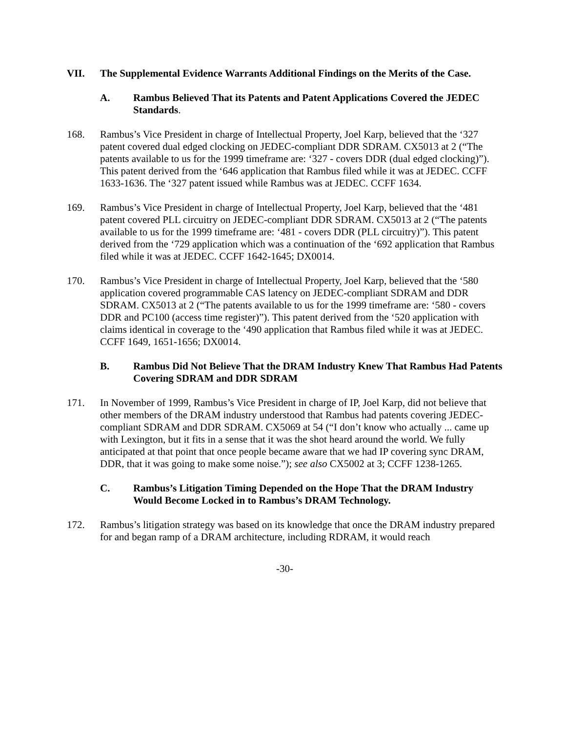VII. The Supplemental Evidence Warrants Additional Findings on the Merits of the Case.
A. Rambus Believed That its Patents and Patent Applications Covered the JEDEC Standards.
168. Rambus’s Vice President in charge of Intellectual Property, Joel Karp, believed that the ‘327 patent covered dual edged clocking on JEDEC-compliant DDR SDRAM. CX5013 at 2 (“The patents available to us for the 1999 timeframe are: ‘327 - covers DDR (dual edged clocking)”). This patent derived from the ‘646 application that Rambus filed while it was at JEDEC. CCFF 1633-1636. The ‘327 patent issued while Rambus was at JEDEC. CCFF 1634.
169. Rambus’s Vice President in charge of Intellectual Property, Joel Karp, believed that the ‘481 patent covered PLL circuitry on JEDEC-compliant DDR SDRAM. CX5013 at 2 (“The patents available to us for the 1999 timeframe are: ‘481 - covers DDR (PLL circuitry)”). This patent derived from the ‘729 application which was a continuation of the ‘692 application that Rambus filed while it was at JEDEC. CCFF 1642-1645; DX0014.
170. Rambus’s Vice President in charge of Intellectual Property, Joel Karp, believed that the ‘580 application covered programmable CAS latency on JEDEC-compliant SDRAM and DDR SDRAM. CX5013 at 2 (“The patents available to us for the 1999 timeframe are: ‘580 - covers DDR and PC100 (access time register)”). This patent derived from the ‘520 application with claims identical in coverage to the ‘490 application that Rambus filed while it was at JEDEC. CCFF 1649, 1651-1656; DX0014.
B. Rambus Did Not Believe That the DRAM Industry Knew That Rambus Had Patents Covering SDRAM and DDR SDRAM
171. In November of 1999, Rambus’s Vice President in charge of IP, Joel Karp, did not believe that other members of the DRAM industry understood that Rambus had patents covering JEDEC-compliant SDRAM and DDR SDRAM. CX5069 at 54 (“I don’t know who actually ... came up with Lexington, but it fits in a sense that it was the shot heard around the world. We fully anticipated at that point that once people became aware that we had IP covering sync DRAM, DDR, that it was going to make some noise.”); see also CX5002 at 3; CCFF 1238-1265.
C. Rambus’s Litigation Timing Depended on the Hope That the DRAM Industry Would Become Locked in to Rambus’s DRAM Technology.
172. Rambus’s litigation strategy was based on its knowledge that once the DRAM industry prepared for and began ramp of a DRAM architecture, including RDRAM, it would reach
-30-